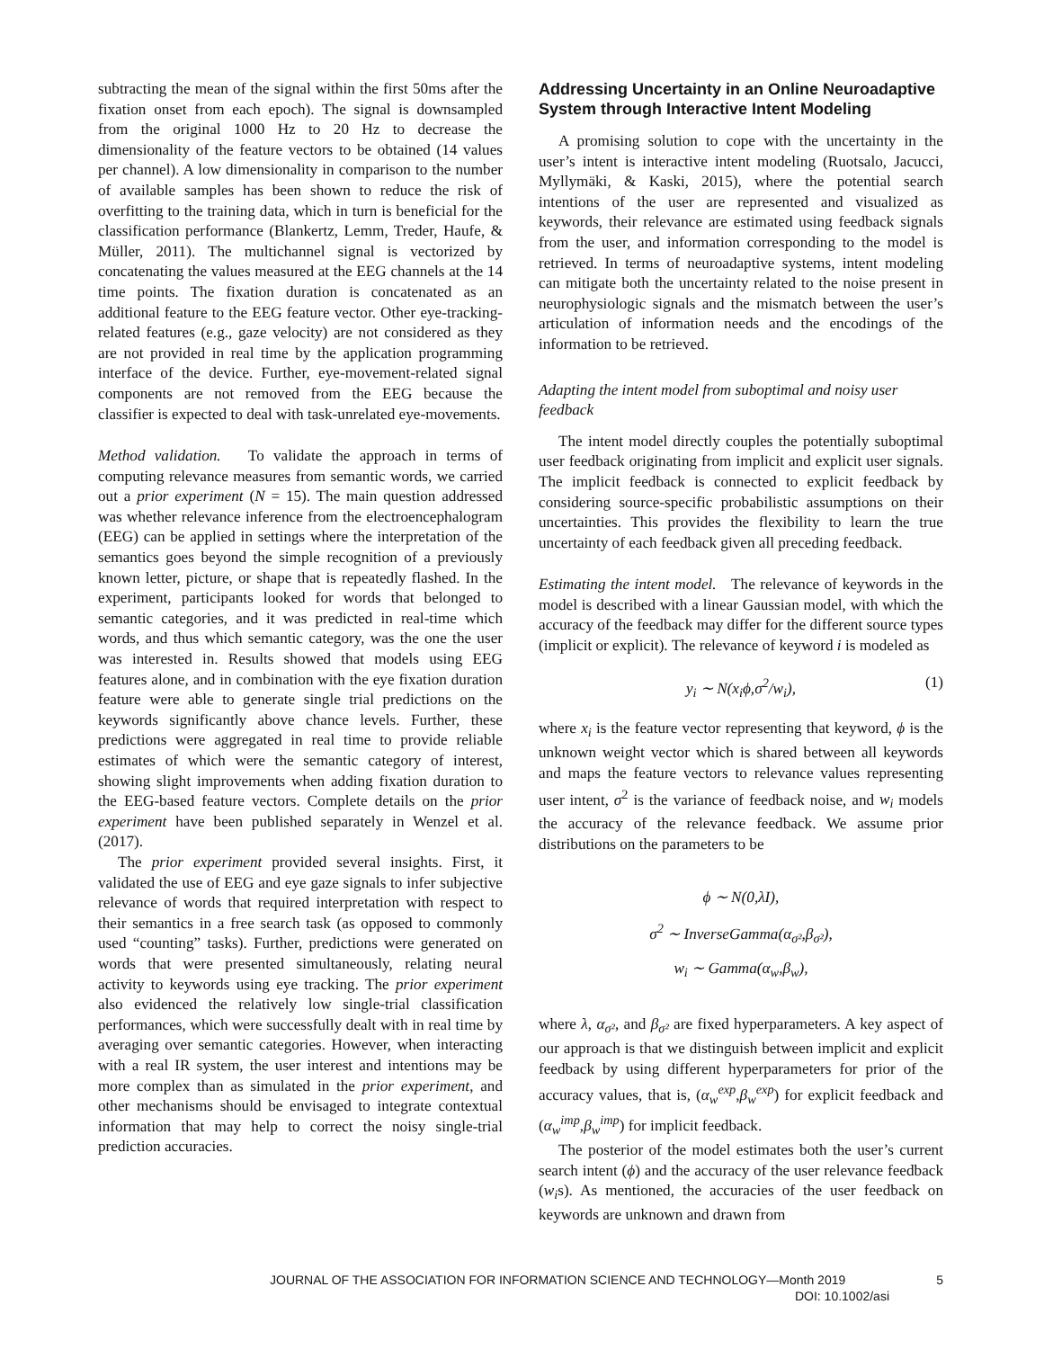subtracting the mean of the signal within the first 50ms after the fixation onset from each epoch). The signal is downsampled from the original 1000 Hz to 20 Hz to decrease the dimensionality of the feature vectors to be obtained (14 values per channel). A low dimensionality in comparison to the number of available samples has been shown to reduce the risk of overfitting to the training data, which in turn is beneficial for the classification performance (Blankertz, Lemm, Treder, Haufe, & Müller, 2011). The multichannel signal is vectorized by concatenating the values measured at the EEG channels at the 14 time points. The fixation duration is concatenated as an additional feature to the EEG feature vector. Other eye-tracking-related features (e.g., gaze velocity) are not considered as they are not provided in real time by the application programming interface of the device. Further, eye-movement-related signal components are not removed from the EEG because the classifier is expected to deal with task-unrelated eye-movements.
Method validation. To validate the approach in terms of computing relevance measures from semantic words, we carried out a prior experiment (N = 15). The main question addressed was whether relevance inference from the electroencephalogram (EEG) can be applied in settings where the interpretation of the semantics goes beyond the simple recognition of a previously known letter, picture, or shape that is repeatedly flashed. In the experiment, participants looked for words that belonged to semantic categories, and it was predicted in real-time which words, and thus which semantic category, was the one the user was interested in. Results showed that models using EEG features alone, and in combination with the eye fixation duration feature were able to generate single trial predictions on the keywords significantly above chance levels. Further, these predictions were aggregated in real time to provide reliable estimates of which were the semantic category of interest, showing slight improvements when adding fixation duration to the EEG-based feature vectors. Complete details on the prior experiment have been published separately in Wenzel et al. (2017).
The prior experiment provided several insights. First, it validated the use of EEG and eye gaze signals to infer subjective relevance of words that required interpretation with respect to their semantics in a free search task (as opposed to commonly used “counting” tasks). Further, predictions were generated on words that were presented simultaneously, relating neural activity to keywords using eye tracking. The prior experiment also evidenced the relatively low single-trial classification performances, which were successfully dealt with in real time by averaging over semantic categories. However, when interacting with a real IR system, the user interest and intentions may be more complex than as simulated in the prior experiment, and other mechanisms should be envisaged to integrate contextual information that may help to correct the noisy single-trial prediction accuracies.
Addressing Uncertainty in an Online Neuroadaptive System through Interactive Intent Modeling
A promising solution to cope with the uncertainty in the user’s intent is interactive intent modeling (Ruotsalo, Jacucci, Myllymäki, & Kaski, 2015), where the potential search intentions of the user are represented and visualized as keywords, their relevance are estimated using feedback signals from the user, and information corresponding to the model is retrieved. In terms of neuroadaptive systems, intent modeling can mitigate both the uncertainty related to the noise present in neurophysiologic signals and the mismatch between the user’s articulation of information needs and the encodings of the information to be retrieved.
Adapting the intent model from suboptimal and noisy user feedback
The intent model directly couples the potentially suboptimal user feedback originating from implicit and explicit user signals. The implicit feedback is connected to explicit feedback by considering source-specific probabilistic assumptions on their uncertainties. This provides the flexibility to learn the true uncertainty of each feedback given all preceding feedback.
Estimating the intent model. The relevance of keywords in the model is described with a linear Gaussian model, with which the accuracy of the feedback may differ for the different source types (implicit or explicit). The relevance of keyword i is modeled as
y<sub>i</sub> ∼ N(x<sub>i</sub>ϕ,σ<sup>2</sup>/w<sub>i</sub>), (1)
where x<sub>i</sub> is the feature vector representing that keyword, ϕ is the unknown weight vector which is shared between all keywords and maps the feature vectors to relevance values representing user intent, σ<sup>2</sup> is the variance of feedback noise, and w<sub>i</sub> models the accuracy of the relevance feedback. We assume prior distributions on the parameters to be
ϕ ∼ N(0,λI),
σ<sup>2</sup> ∼ InverseGamma(α<sub>σ²</sub>,β<sub>σ²</sub>),
w<sub>i</sub> ∼ Gamma(α<sub>w</sub>,β<sub>w</sub>),
where λ, α<sub>σ²</sub>, and β<sub>σ²</sub> are fixed hyperparameters. A key aspect of our approach is that we distinguish between implicit and explicit feedback by using different hyperparameters for prior of the accuracy values, that is, (α<sub>w</sub><sup>exp</sup>,β<sub>w</sub><sup>exp</sup>) for explicit feedback and (α<sub>w</sub><sup>imp</sup>,β<sub>w</sub><sup>imp</sup>) for implicit feedback.
The posterior of the model estimates both the user’s current search intent (ϕ) and the accuracy of the user relevance feedback (w<sub>i</sub>s). As mentioned, the accuracies of the user feedback on keywords are unknown and drawn from
JOURNAL OF THE ASSOCIATION FOR INFORMATION SCIENCE AND TECHNOLOGY—Month 2019 5
DOI: 10.1002/asi